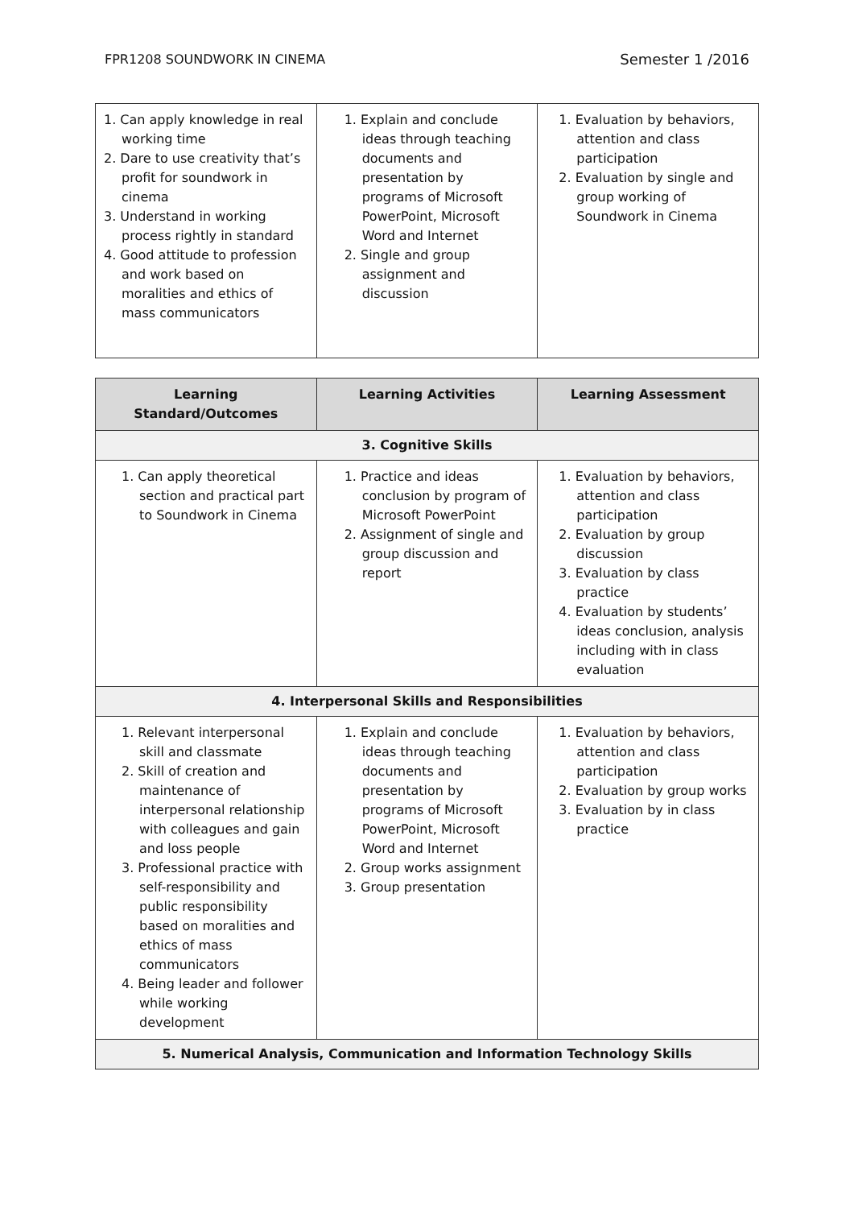FPR1208 SOUNDWORK IN CINEMA Semester 1 /2016
| 1. Can apply knowledge in real working time 2. Dare to use creativity that’s profit for soundwork in cinema 3. Understand in working process rightly in standard 4. Good attitude to profession and work based on moralities and ethics of mass communicators | 1. Explain and conclude ideas through teaching documents and presentation by programs of Microsoft PowerPoint, Microsoft Word and Internet 2. Single and group assignment and discussion | 1. Evaluation by behaviors, attention and class participation 2. Evaluation by single and group working of Soundwork in Cinema |
| Learning Standard/Outcomes | Learning Activities | Learning Assessment |
| --- | --- | --- |
| 3. Cognitive Skills | | |
| 1. Can apply theoretical section and practical part to Soundwork in Cinema | 1. Practice and ideas conclusion by program of Microsoft PowerPoint 2. Assignment of single and group discussion and report | 1. Evaluation by behaviors, attention and class participation 2. Evaluation by group discussion 3. Evaluation by class practice 4. Evaluation by students’ ideas conclusion, analysis including with in class evaluation |
| 4. Interpersonal Skills and Responsibilities | | |
| 1. Relevant interpersonal skill and classmate 2. Skill of creation and maintenance of interpersonal relationship with colleagues and gain and loss people 3. Professional practice with self-responsibility and public responsibility based on moralities and ethics of mass communicators 4. Being leader and follower while working development | 1. Explain and conclude ideas through teaching documents and presentation by programs of Microsoft PowerPoint, Microsoft Word and Internet 2. Group works assignment 3. Group presentation | 1. Evaluation by behaviors, attention and class participation 2. Evaluation by group works 3. Evaluation by in class practice |
| 5. Numerical Analysis, Communication and Information Technology Skills | | |